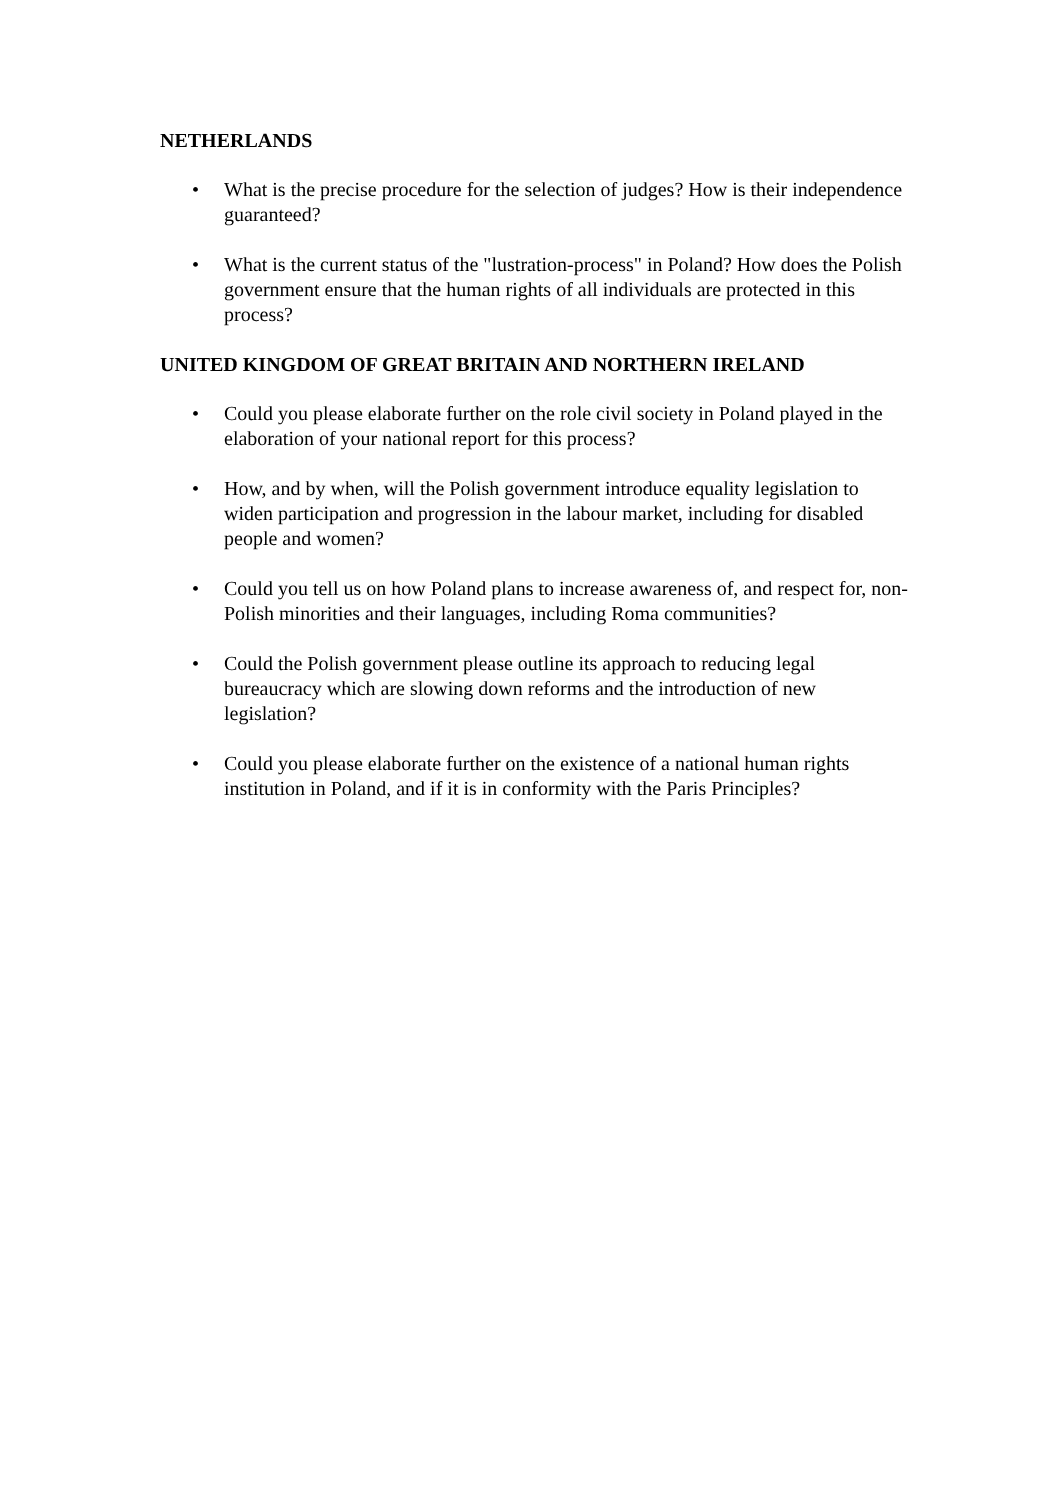NETHERLANDS
• What is the precise procedure for the selection of judges? How is their independence guaranteed?
• What is the current status of the "lustration-process" in Poland? How does the Polish government ensure that the human rights of all individuals are protected in this process?
UNITED KINGDOM OF GREAT BRITAIN AND NORTHERN IRELAND
• Could you please elaborate further on the role civil society in Poland played in the elaboration of your national report for this process?
• How, and by when, will the Polish government introduce equality legislation to widen participation and progression in the labour market, including for disabled people and women?
• Could you tell us on how Poland plans to increase awareness of, and respect for, non-Polish minorities and their languages, including Roma communities?
• Could the Polish government please outline its approach to reducing legal bureaucracy which are slowing down reforms and the introduction of new legislation?
• Could you please elaborate further on the existence of a national human rights institution in Poland, and if it is in conformity with the Paris Principles?